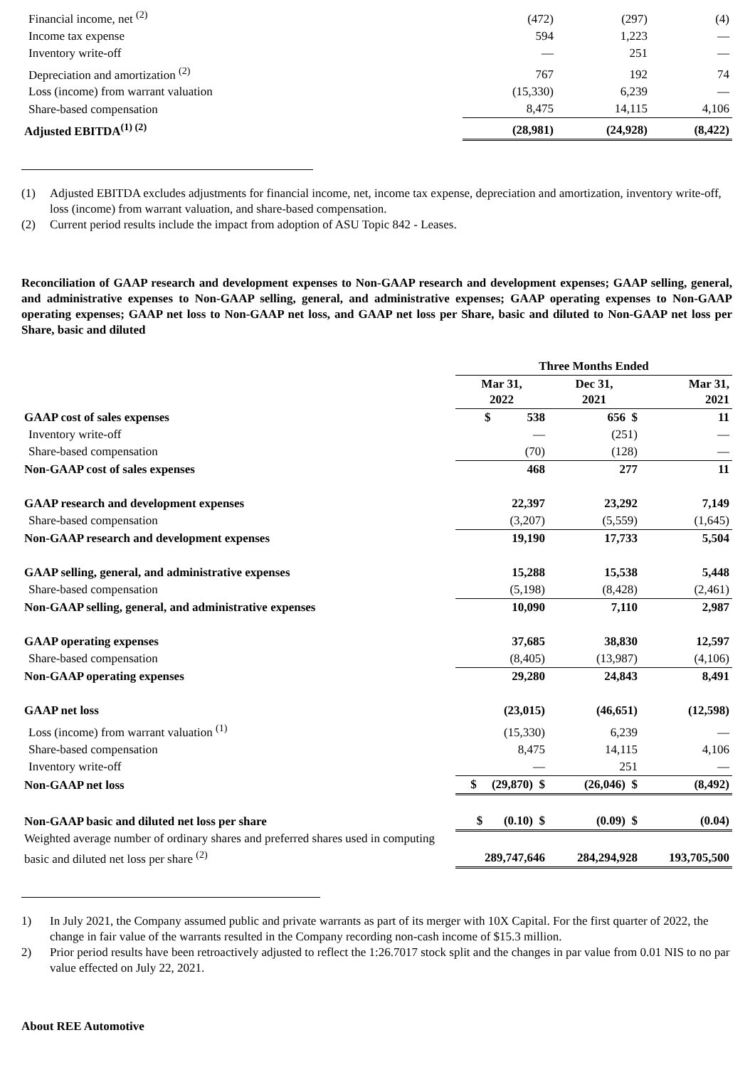| Financial income, net <sup>(2)</sup> | (472) | (297) | (4) |
| Income tax expense | 594 | 1,223 | — |
| Inventory write-off | — | 251 | — |
| Depreciation and amortization <sup>(2)</sup> | 767 | 192 | 74 |
| Loss (income) from warrant valuation | (15,330) | 6,239 | — |
| Share-based compensation | 8,475 | 14,115 | 4,106 |
| Adjusted EBITDA<sup>(1) (2)</sup> | (28,981) | (24,928) | (8,422) |
(1) Adjusted EBITDA excludes adjustments for financial income, net, income tax expense, depreciation and amortization, inventory write-off, loss (income) from warrant valuation, and share-based compensation.
(2) Current period results include the impact from adoption of ASU Topic 842 - Leases.
Reconciliation of GAAP research and development expenses to Non-GAAP research and development expenses; GAAP selling, general, and administrative expenses to Non-GAAP selling, general, and administrative expenses; GAAP operating expenses to Non-GAAP operating expenses; GAAP net loss to Non-GAAP net loss, and GAAP net loss per Share, basic and diluted to Non-GAAP net loss per Share, basic and diluted
| | Three Months Ended | | |
| --- | --- | --- | --- |
| | Mar 31, 2022 | Dec 31, 2021 | Mar 31, 2021 |
| GAAP cost of sales expenses | $ 538 | 656 $ | 11 |
| Inventory write-off | — | (251) | — |
| Share-based compensation | (70) | (128) | — |
| Non-GAAP cost of sales expenses | 468 | 277 | 11 |
| GAAP research and development expenses | 22,397 | 23,292 | 7,149 |
| Share-based compensation | (3,207) | (5,559) | (1,645) |
| Non-GAAP research and development expenses | 19,190 | 17,733 | 5,504 |
| GAAP selling, general, and administrative expenses | 15,288 | 15,538 | 5,448 |
| Share-based compensation | (5,198) | (8,428) | (2,461) |
| Non-GAAP selling, general, and administrative expenses | 10,090 | 7,110 | 2,987 |
| GAAP operating expenses | 37,685 | 38,830 | 12,597 |
| Share-based compensation | (8,405) | (13,987) | (4,106) |
| Non-GAAP operating expenses | 29,280 | 24,843 | 8,491 |
| GAAP net loss | (23,015) | (46,651) | (12,598) |
| Loss (income) from warrant valuation <sup>(1)</sup> | (15,330) | 6,239 | — |
| Share-based compensation | 8,475 | 14,115 | 4,106 |
| Inventory write-off | — | 251 | — |
| Non-GAAP net loss | $ (29,870) $ | (26,046) $ | (8,492) |
| Non-GAAP basic and diluted net loss per share | $ (0.10) $ | (0.09) $ | (0.04) |
| Weighted average number of ordinary shares and preferred shares used in computing basic and diluted net loss per share <sup>(2)</sup> | 289,747,646 | 284,294,928 | 193,705,500 |
1) In July 2021, the Company assumed public and private warrants as part of its merger with 10X Capital. For the first quarter of 2022, the change in fair value of the warrants resulted in the Company recording non-cash income of $15.3 million.
2) Prior period results have been retroactively adjusted to reflect the 1:26.7017 stock split and the changes in par value from 0.01 NIS to no par value effected on July 22, 2021.
About REE Automotive